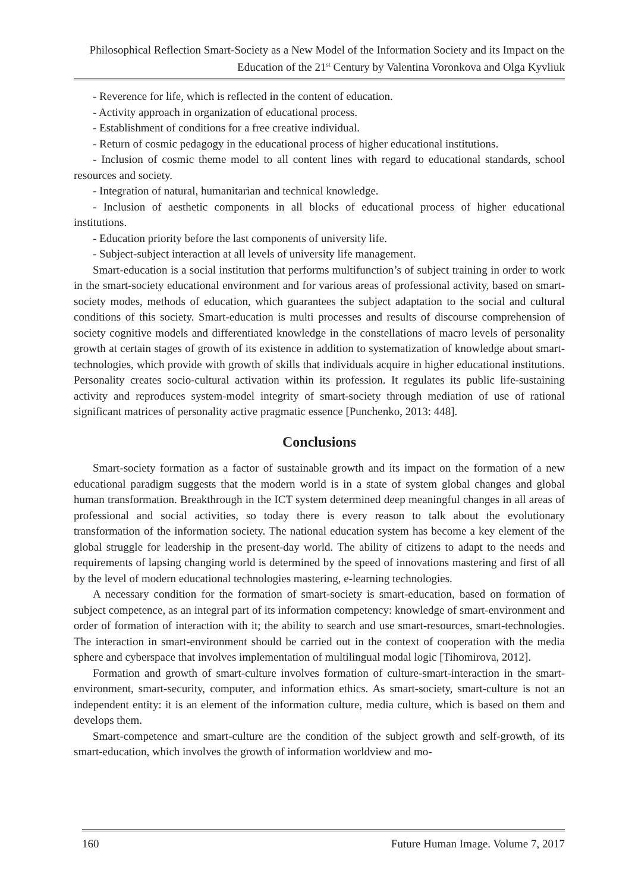Philosophical Reflection Smart-Society as a New Model of the Information Society and its Impact on the Education of the 21<sup>st</sup> Century by Valentina Voronkova and Olga Kyvliuk
- Reverence for life, which is reflected in the content of education.
- Activity approach in organization of educational process.
- Establishment of conditions for a free creative individual.
- Return of cosmic pedagogy in the educational process of higher educational institutions.
- Inclusion of cosmic theme model to all content lines with regard to educational standards, school resources and society.
- Integration of natural, humanitarian and technical knowledge.
- Inclusion of aesthetic components in all blocks of educational process of higher educational institutions.
- Education priority before the last components of university life.
- Subject-subject interaction at all levels of university life management.
Smart-education is a social institution that performs multifunction’s of subject training in order to work in the smart-society educational environment and for various areas of professional activity, based on smart-society modes, methods of education, which guarantees the subject adaptation to the social and cultural conditions of this society. Smart-education is multi processes and results of discourse comprehension of society cognitive models and differentiated knowledge in the constellations of macro levels of personality growth at certain stages of growth of its existence in addition to systematization of knowledge about smart-technologies, which provide with growth of skills that individuals acquire in higher educational institutions. Personality creates socio-cultural activation within its profession. It regulates its public life-sustaining activity and reproduces system-model integrity of smart-society through mediation of use of rational significant matrices of personality active pragmatic essence [Punchenko, 2013: 448].
Conclusions
Smart-society formation as a factor of sustainable growth and its impact on the formation of a new educational paradigm suggests that the modern world is in a state of system global changes and global human transformation. Breakthrough in the ICT system determined deep meaningful changes in all areas of professional and social activities, so today there is every reason to talk about the evolutionary transformation of the information society. The national education system has become a key element of the global struggle for leadership in the present-day world. The ability of citizens to adapt to the needs and requirements of lapsing changing world is determined by the speed of innovations mastering and first of all by the level of modern educational technologies mastering, e-learning technologies.
A necessary condition for the formation of smart-society is smart-education, based on formation of subject competence, as an integral part of its information competency: knowledge of smart-environment and order of formation of interaction with it; the ability to search and use smart-resources, smart-technologies. The interaction in smart-environment should be carried out in the context of cooperation with the media sphere and cyberspace that involves implementation of multilingual modal logic [Tihomirova, 2012].
Formation and growth of smart-culture involves formation of culture-smart-interaction in the smart-environment, smart-security, computer, and information ethics. As smart-society, smart-culture is not an independent entity: it is an element of the information culture, media culture, which is based on them and develops them.
Smart-competence and smart-culture are the condition of the subject growth and self-growth, of its smart-education, which involves the growth of information worldview and mo-
160 Future Human Image. Volume 7, 2017